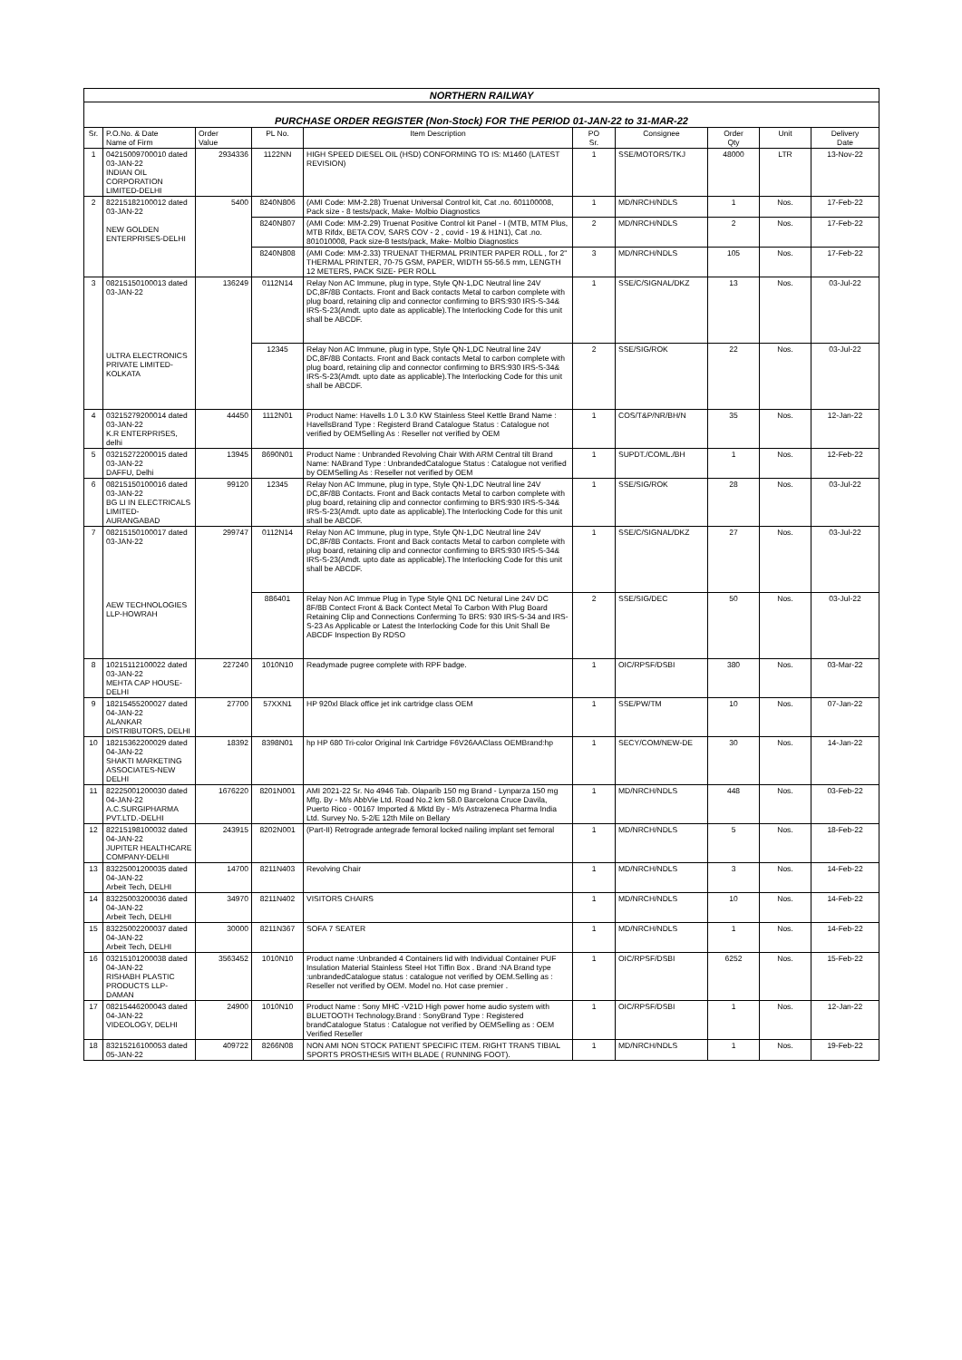| NORTHERN RAILWAY | | | | | | | | | |
| PURCHASE ORDER REGISTER (Non-Stock) FOR THE PERIOD 01-JAN-22 to 31-MAR-22 | | | | | | | | | |
| Sr. | P.O.No. & Date Name of Firm | Order Value | PL No. | Item Description | PO Sr. | Consignee | Order Qty | Unit | Delivery Date |
| 1 | 04215009700010 dated 03-JAN-22 INDIAN OIL CORPORATION LIMITED-DELHI | 2934336 | 1122NN | HIGH SPEED DIESEL OIL (HSD) CONFORMING TO IS: M1460 (LATEST REVISION) | 1 | SSE/MOTORS/TKJ | 48000 | LTR | 13-Nov-22 |
| 2 | 82215182100012 dated 03-JAN-22 NEW GOLDEN ENTERPRISES-DELHI | 5400 | 8240N806 | (AMI Code: MM-2.28) Truenat Universal Control kit, Cat .no. 601100008, Pack size - 8 tests/pack, Make- Molbio Diagnostics | 1 | MD/NRCH/NDLS | 1 | Nos. | 17-Feb-22 |
| | | | 8240N807 | (AMI Code: MM-2.29) Truenat Positive Control kit Panel - I (MTB, MTM Plus, MTB Rifdx, BETA COV, SARS COV - 2 , covid - 19 & H1N1), Cat .no. 801010008, Pack size-8 tests/pack, Make- Molbio Diagnostics | 2 | MD/NRCH/NDLS | 2 | Nos. | 17-Feb-22 |
| | | | 8240N808 | (AMI Code: MM-2.33) TRUENAT THERMAL PRINTER PAPER ROLL , for 2" THERMAL PRINTER, 70-75 GSM, PAPER, WIDTH 55-56.5 mm, LENGTH 12 METERS, PACK SIZE- PER ROLL | 3 | MD/NRCH/NDLS | 105 | Nos. | 17-Feb-22 |
| 3 | 08215150100013 dated 03-JAN-22 ULTRA ELECTRONICS PRIVATE LIMITED-KOLKATA | 136249 | 0112N14 | Relay Non AC Immune, plug in type, Style QN-1,DC Neutral line 24V DC,8F/8B Contacts. Front and Back contacts Metal to carbon complete with plug board, retaining clip and connector confirming to BRS:930 IRS-S-34& IRS-S-23(Amdt. upto date as applicable).The Interlocking Code for this unit shall be ABCDF. | 1 | SSE/C/SIGNAL/DKZ | 13 | Nos. | 03-Jul-22 |
| | | | 12345 | Relay Non AC Immune, plug in type, Style QN-1,DC Neutral line 24V DC,8F/8B Contacts. Front and Back contacts Metal to carbon complete with plug board, retaining clip and connector confirming to BRS:930 IRS-S-34& IRS-S-23(Amdt. upto date as applicable).The Interlocking Code for this unit shall be ABCDF. | 2 | SSE/SIG/ROK | 22 | Nos. | 03-Jul-22 |
| 4 | 03215279200014 dated 03-JAN-22 K.R ENTERPRISES, delhi | 44450 | 1112N01 | Product Name: Havells 1.0 L 3.0 KW Stainless Steel Kettle Brand Name : HavellsBrand Type : Registerd Brand Catalogue Status : Catalogue not verified by OEMSelling As : Reseller not verified by OEM | 1 | COS/T&P/NR/BH/N | 35 | Nos. | 12-Jan-22 |
| 5 | 03215272200015 dated 03-JAN-22 DAFFU, Delhi | 13945 | 8690N01 | Product Name : Unbranded Revolving Chair With ARM Central tilt Brand Name: NABrand Type : UnbrandedCatalogue Status : Catalogue not verified by OEMSelling As : Reseller not verified by OEM | 1 | SUPDT./COML./BH | 1 | Nos. | 12-Feb-22 |
| 6 | 08215150100016 dated 03-JAN-22 BG LI IN ELECTRICALS LIMITED-AURANGABAD | 99120 | 12345 | Relay Non AC Immune, plug in type, Style QN-1,DC Neutral line 24V DC,8F/8B Contacts. Front and Back contacts Metal to carbon complete with plug board, retaining clip and connector confirming to BRS:930 IRS-S-34& IRS-S-23(Amdt. upto date as applicable).The Interlocking Code for this unit shall be ABCDF. | 1 | SSE/SIG/ROK | 28 | Nos. | 03-Jul-22 |
| 7 | 08215150100017 dated 03-JAN-22 AEW TECHNOLOGIES LLP-HOWRAH | 299747 | 0112N14 | Relay Non AC Immune, plug in type, Style QN-1,DC Neutral line 24V DC,8F/8B Contacts. Front and Back contacts Metal to carbon complete with plug board, retaining clip and connector confirming to BRS:930 IRS-S-34& IRS-S-23(Amdt. upto date as applicable).The Interlocking Code for this unit shall be ABCDF. | 1 | SSE/C/SIGNAL/DKZ | 27 | Nos. | 03-Jul-22 |
| | | | 886401 | Relay Non AC Immue Plug in Type Style QN1 DC Netural Line 24V DC 8F/8B Contect Front & Back Contect Metal To Carbon With Plug Board Retaining Clip and Connections Conferming To BRS: 930 IRS-S-34 and IRS-S-23 As Applicable or Latest the Interlocking Code for this Unit Shall Be ABCDF Inspection By RDSO | 2 | SSE/SIG/DEC | 50 | Nos. | 03-Jul-22 |
| 8 | 10215112100022 dated 03-JAN-22 MEHTA CAP HOUSE-DELHI | 227240 | 1010N10 | Readymade pugree complete with RPF badge. | 1 | OIC/RPSF/DSBI | 380 | Nos. | 03-Mar-22 |
| 9 | 18215455200027 dated 04-JAN-22 ALANKAR DISTRIBUTORS, DELHI | 27700 | 57XXN1 | HP 920xl Black office jet ink cartridge class OEM | 1 | SSE/PW/TM | 10 | Nos. | 07-Jan-22 |
| 10 | 18215362200029 dated 04-JAN-22 SHAKTI MARKETING ASSOCIATES-NEW DELHI | 18392 | 8398N01 | hp HP 680 Tri-color Original Ink Cartridge F6V26AAClass OEMBrand:hp | 1 | SECY/COM/NEW-DE | 30 | Nos. | 14-Jan-22 |
| 11 | 82225001200030 dated 04-JAN-22 A.C.SURGIPHARMA PVT.LTD.-DELHI | 1676220 | 8201N001 | AMI 2021-22 Sr. No 4946 Tab. Olaparib 150 mg Brand - Lynparza 150 mg Mfg. By - M/s AbbVie Ltd. Road No.2 km 58.0 Barcelona Cruce Davila, Puerto Rico - 00167 Imported & Mktd By - M/s Astrazeneca Pharma India Ltd. Survey No. 5-2/E 12th Mile on Bellary | 1 | MD/NRCH/NDLS | 448 | Nos. | 03-Feb-22 |
| 12 | 82215198100032 dated 04-JAN-22 JUPITER HEALTHCARE COMPANY-DELHI | 243915 | 8202N001 | (Part-II) Retrograde antegrade femoral locked nailing implant set femoral | 1 | MD/NRCH/NDLS | 5 | Nos. | 18-Feb-22 |
| 13 | 83225001200035 dated 04-JAN-22 Arbeit Tech, DELHI | 14700 | 8211N403 | Revolving Chair | 1 | MD/NRCH/NDLS | 3 | Nos. | 14-Feb-22 |
| 14 | 83225003200036 dated 04-JAN-22 Arbeit Tech, DELHI | 34970 | 8211N402 | VISITORS CHAIRS | 1 | MD/NRCH/NDLS | 10 | Nos. | 14-Feb-22 |
| 15 | 83225002200037 dated 04-JAN-22 Arbeit Tech, DELHI | 30000 | 8211N367 | SOFA 7 SEATER | 1 | MD/NRCH/NDLS | 1 | Nos. | 14-Feb-22 |
| 16 | 03215101200038 dated 04-JAN-22 RISHABH PLASTIC PRODUCTS LLP-DAMAN | 3563452 | 1010N10 | Product name :Unbranded 4 Containers lid with Individual Container PUF Insulation Material Stainless Steel Hot Tiffin Box . Brand :NA Brand type :unbrandedCatalogue status : catalogue not verified by OEM.Selling as : Reseller not verified by OEM. Model no. Hot case premier . | 1 | OIC/RPSF/DSBI | 6252 | Nos. | 15-Feb-22 |
| 17 | 08215446200043 dated 04-JAN-22 VIDEOLOGY, DELHI | 24900 | 1010N10 | Product Name : Sony MHC -V21D High power home audio system with BLUETOOTH Technology.Brand : SonyBrand Type : Registered brandCatalogue Status : Catalogue not verified by OEMSelling as : OEM Verified Reseller | 1 | OIC/RPSF/DSBI | 1 | Nos. | 12-Jan-22 |
| 18 | 83215216100053 dated 05-JAN-22 | 409722 | 8266N08 | NON AMI NON STOCK PATIENT SPECIFIC ITEM. RIGHT TRANS TIBIAL SPORTS PROSTHESIS WITH BLADE ( RUNNING FOOT). | 1 | MD/NRCH/NDLS | 1 | Nos. | 19-Feb-22 |